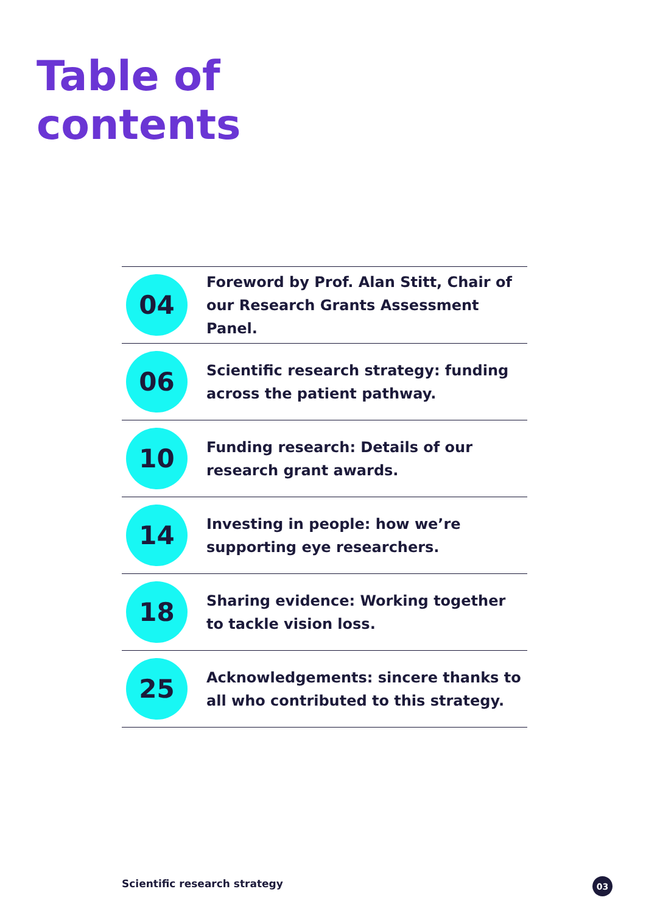Table of
contents
04
Foreword by Prof. Alan Stitt, Chair of our Research Grants Assessment Panel.
06
Scientific research strategy: funding across the patient pathway.
10
Funding research: Details of our research grant awards.
14
Investing in people: how we’re supporting eye researchers.
18
Sharing evidence: Working together to tackle vision loss.
25
Acknowledgements: sincere thanks to all who contributed to this strategy.
Scientific research strategy 03